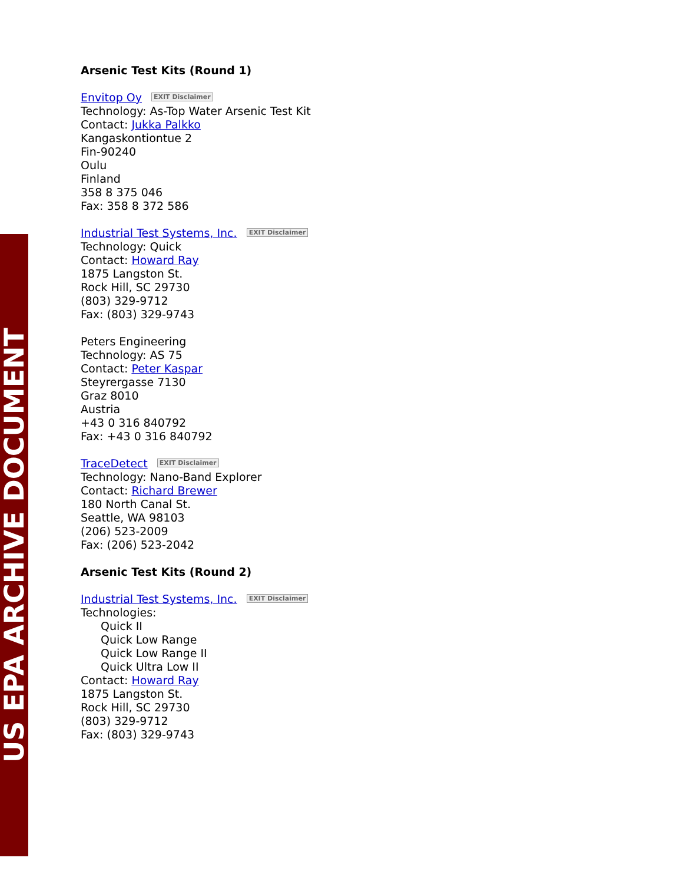US EPA ARCHIVE DOCUMENT
Arsenic Test Kits (Round 1)
Envitop Oy EXIT Disclaimer
Technology: As-Top Water Arsenic Test Kit
Contact: Jukka Palkko
Kangaskontiontue 2
Fin-90240
Oulu
Finland
358 8 375 046
Fax: 358 8 372 586
Industrial Test Systems, Inc. EXIT Disclaimer
Technology: Quick
Contact: Howard Ray
1875 Langston St.
Rock Hill, SC 29730
(803) 329-9712
Fax: (803) 329-9743
Peters Engineering
Technology: AS 75
Contact: Peter Kaspar
Steyrergasse 7130
Graz 8010
Austria
+43 0 316 840792
Fax: +43 0 316 840792
TraceDetect EXIT Disclaimer
Technology: Nano-Band Explorer
Contact: Richard Brewer
180 North Canal St.
Seattle, WA 98103
(206) 523-2009
Fax: (206) 523-2042
Arsenic Test Kits (Round 2)
Industrial Test Systems, Inc. EXIT Disclaimer
Technologies:
Quick II
Quick Low Range
Quick Low Range II
Quick Ultra Low II
Contact: Howard Ray
1875 Langston St.
Rock Hill, SC 29730
(803) 329-9712
Fax: (803) 329-9743